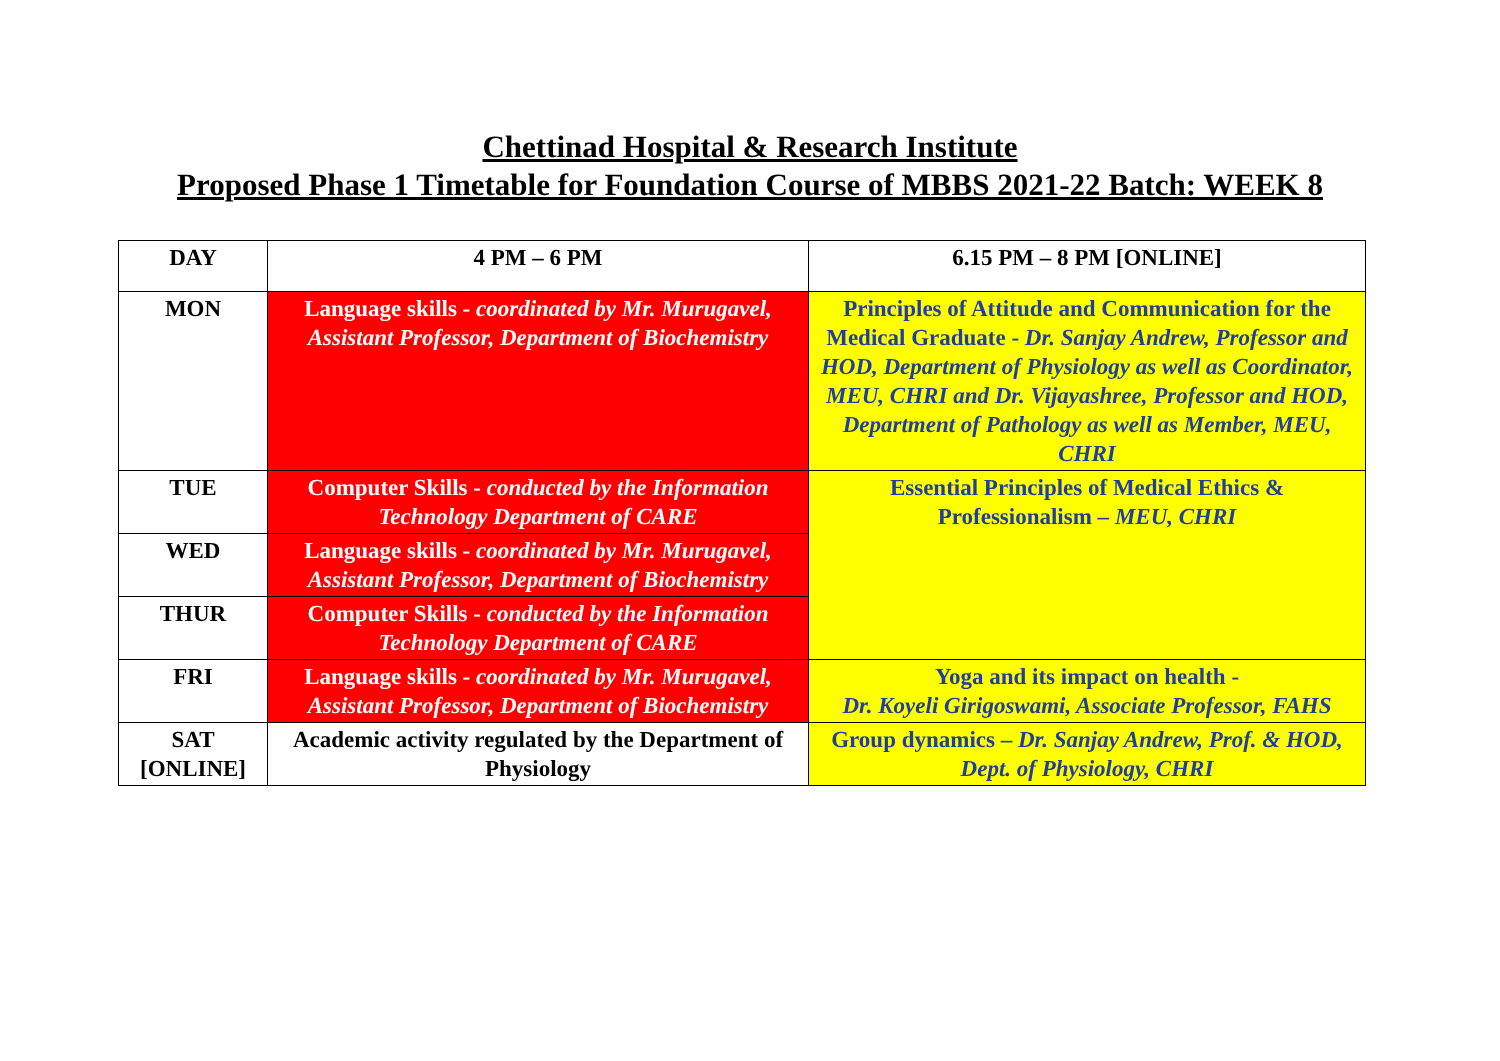Chettinad Hospital & Research Institute
Proposed Phase 1 Timetable for Foundation Course of MBBS 2021-22 Batch: WEEK 8
| DAY | 4 PM – 6 PM | 6.15 PM – 8 PM [ONLINE] |
| --- | --- | --- |
| MON | Language skills - coordinated by Mr. Murugavel, Assistant Professor, Department of Biochemistry | Principles of Attitude and Communication for the Medical Graduate - Dr. Sanjay Andrew, Professor and HOD, Department of Physiology as well as Coordinator, MEU, CHRI and Dr. Vijayashree, Professor and HOD, Department of Pathology as well as Member, MEU, CHRI |
| TUE | Computer Skills - conducted by the Information Technology Department of CARE | Essential Principles of Medical Ethics & Professionalism – MEU, CHRI |
| WED | Language skills - coordinated by Mr. Murugavel, Assistant Professor, Department of Biochemistry | |
| THUR | Computer Skills - conducted by the Information Technology Department of CARE | |
| FRI | Language skills - coordinated by Mr. Murugavel, Assistant Professor, Department of Biochemistry | Yoga and its impact on health - Dr. Koyeli Girigoswami, Associate Professor, FAHS |
| SAT [ONLINE] | Academic activity regulated by the Department of Physiology | Group dynamics – Dr. Sanjay Andrew, Prof. & HOD, Dept. of Physiology, CHRI |